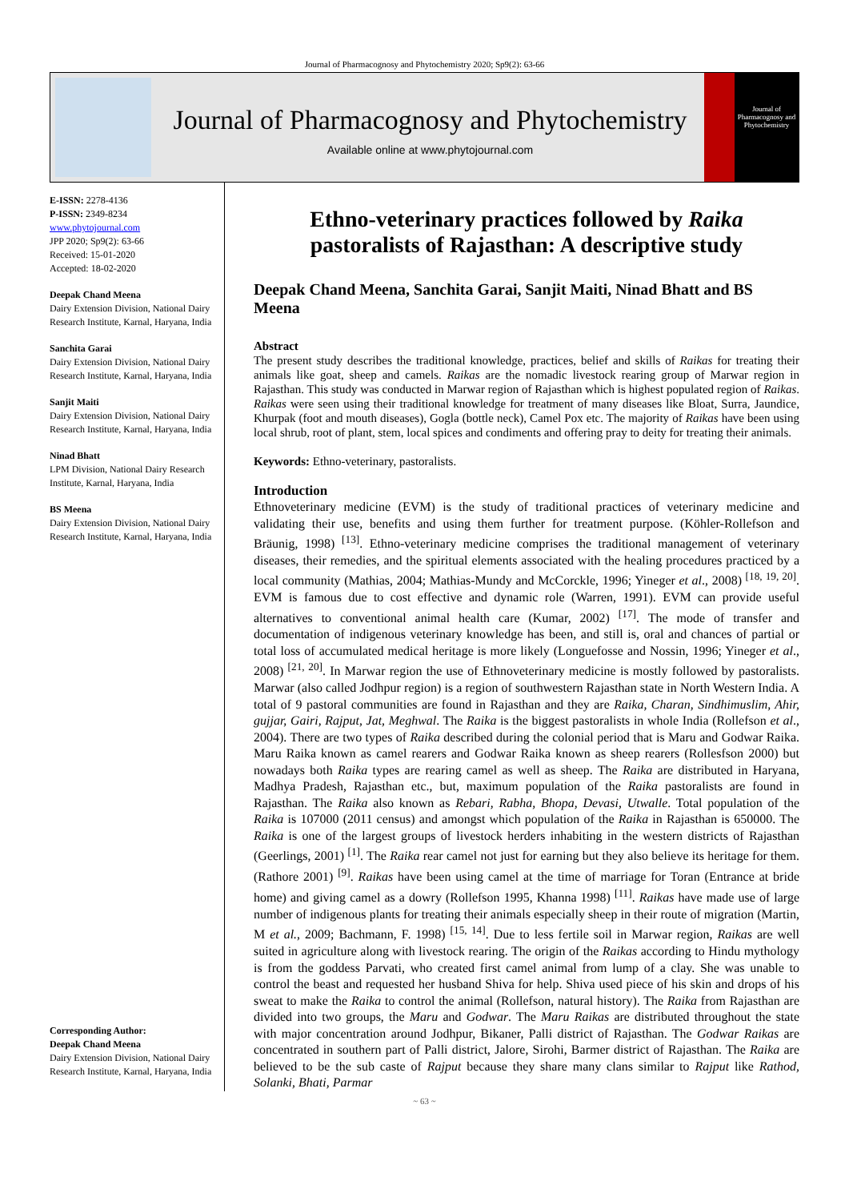Journal of Pharmacognosy and Phytochemistry 2020; Sp9(2): 63-66
Journal of Pharmacognosy and Phytochemistry
Available online at www.phytojournal.com
Journal of Pharmacognosy and Phytochemistry
E-ISSN: 2278-4136
P-ISSN: 2349-8234
www.phytojournal.com
JPP 2020; Sp9(2): 63-66
Received: 15-01-2020
Accepted: 18-02-2020
Deepak Chand Meena
Dairy Extension Division, National Dairy Research Institute, Karnal, Haryana, India
Sanchita Garai
Dairy Extension Division, National Dairy Research Institute, Karnal, Haryana, India
Sanjit Maiti
Dairy Extension Division, National Dairy Research Institute, Karnal, Haryana, India
Ninad Bhatt
LPM Division, National Dairy Research Institute, Karnal, Haryana, India
BS Meena
Dairy Extension Division, National Dairy Research Institute, Karnal, Haryana, India
Corresponding Author:
Deepak Chand Meena
Dairy Extension Division, National Dairy Research Institute, Karnal, Haryana, India
Ethno-veterinary practices followed by Raika pastoralists of Rajasthan: A descriptive study
Deepak Chand Meena, Sanchita Garai, Sanjit Maiti, Ninad Bhatt and BS Meena
Abstract
The present study describes the traditional knowledge, practices, belief and skills of Raikas for treating their animals like goat, sheep and camels. Raikas are the nomadic livestock rearing group of Marwar region in Rajasthan. This study was conducted in Marwar region of Rajasthan which is highest populated region of Raikas. Raikas were seen using their traditional knowledge for treatment of many diseases like Bloat, Surra, Jaundice, Khurpak (foot and mouth diseases), Gogla (bottle neck), Camel Pox etc. The majority of Raikas have been using local shrub, root of plant, stem, local spices and condiments and offering pray to deity for treating their animals.
Keywords: Ethno-veterinary, pastoralists.
Introduction
Ethnoveterinary medicine (EVM) is the study of traditional practices of veterinary medicine and validating their use, benefits and using them further for treatment purpose. (Köhler-Rollefson and Bräunig, 1998) <sup>[13]</sup>. Ethno-veterinary medicine comprises the traditional management of veterinary diseases, their remedies, and the spiritual elements associated with the healing procedures practiced by a local community (Mathias, 2004; Mathias-Mundy and McCorckle, 1996; Yineger et al., 2008) <sup>[18, 19, 20]</sup>. EVM is famous due to cost effective and dynamic role (Warren, 1991). EVM can provide useful alternatives to conventional animal health care (Kumar, 2002) <sup>[17]</sup>. The mode of transfer and documentation of indigenous veterinary knowledge has been, and still is, oral and chances of partial or total loss of accumulated medical heritage is more likely (Longuefosse and Nossin, 1996; Yineger et al., 2008) <sup>[21, 20]</sup>. In Marwar region the use of Ethnoveterinary medicine is mostly followed by pastoralists. Marwar (also called Jodhpur region) is a region of southwestern Rajasthan state in North Western India. A total of 9 pastoral communities are found in Rajasthan and they are Raika, Charan, Sindhimuslim, Ahir, gujjar, Gairi, Rajput, Jat, Meghwal. The Raika is the biggest pastoralists in whole India (Rollefson et al., 2004). There are two types of Raika described during the colonial period that is Maru and Godwar Raika. Maru Raika known as camel rearers and Godwar Raika known as sheep rearers (Rollesfson 2000) but nowadays both Raika types are rearing camel as well as sheep. The Raika are distributed in Haryana, Madhya Pradesh, Rajasthan etc., but, maximum population of the Raika pastoralists are found in Rajasthan. The Raika also known as Rebari, Rabha, Bhopa, Devasi, Utwalle. Total population of the Raika is 107000 (2011 census) and amongst which population of the Raika in Rajasthan is 650000. The Raika is one of the largest groups of livestock herders inhabiting in the western districts of Rajasthan (Geerlings, 2001) <sup>[1]</sup>. The Raika rear camel not just for earning but they also believe its heritage for them. (Rathore 2001) <sup>[9]</sup>. Raikas have been using camel at the time of marriage for Toran (Entrance at bride home) and giving camel as a dowry (Rollefson 1995, Khanna 1998) <sup>[11]</sup>. Raikas have made use of large number of indigenous plants for treating their animals especially sheep in their route of migration (Martin, M et al., 2009; Bachmann, F. 1998) <sup>[15, 14]</sup>. Due to less fertile soil in Marwar region, Raikas are well suited in agriculture along with livestock rearing. The origin of the Raikas according to Hindu mythology is from the goddess Parvati, who created first camel animal from lump of a clay. She was unable to control the beast and requested her husband Shiva for help. Shiva used piece of his skin and drops of his sweat to make the Raika to control the animal (Rollefson, natural history). The Raika from Rajasthan are divided into two groups, the Maru and Godwar. The Maru Raikas are distributed throughout the state with major concentration around Jodhpur, Bikaner, Palli district of Rajasthan. The Godwar Raikas are concentrated in southern part of Palli district, Jalore, Sirohi, Barmer district of Rajasthan. The Raika are believed to be the sub caste of Rajput because they share many clans similar to Rajput like Rathod, Solanki, Bhati, Parmar
~ 63 ~